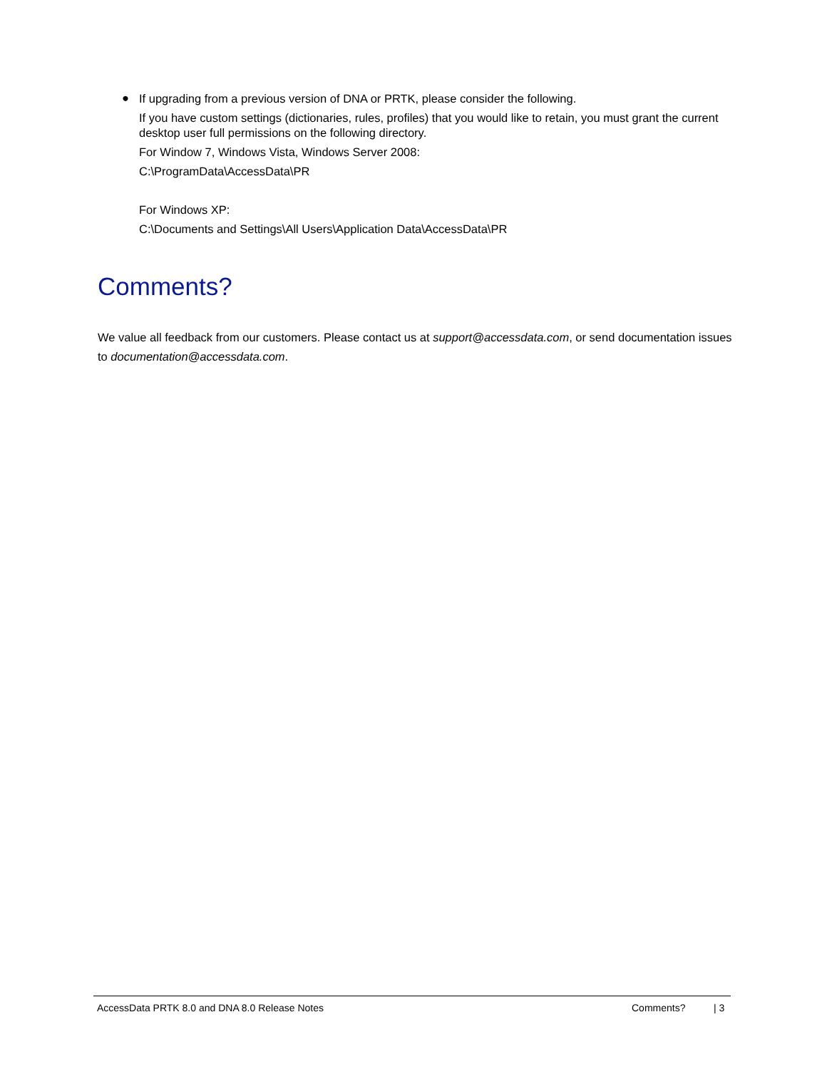●
If upgrading from a previous version of DNA or PRTK, please consider the following.
If you have custom settings (dictionaries, rules, profiles) that you would like to retain, you must grant the current desktop user full permissions on the following directory.
For Window 7, Windows Vista, Windows Server 2008:
C:\ProgramData\AccessData\PR
For Windows XP:
C:\Documents and Settings\All Users\Application Data\AccessData\PR
Comments?
We value all feedback from our customers. Please contact us at support@accessdata.com, or send documentation issues to documentation@accessdata.com.
AccessData PRTK 8.0 and DNA 8.0 Release Notes Comments? | 3